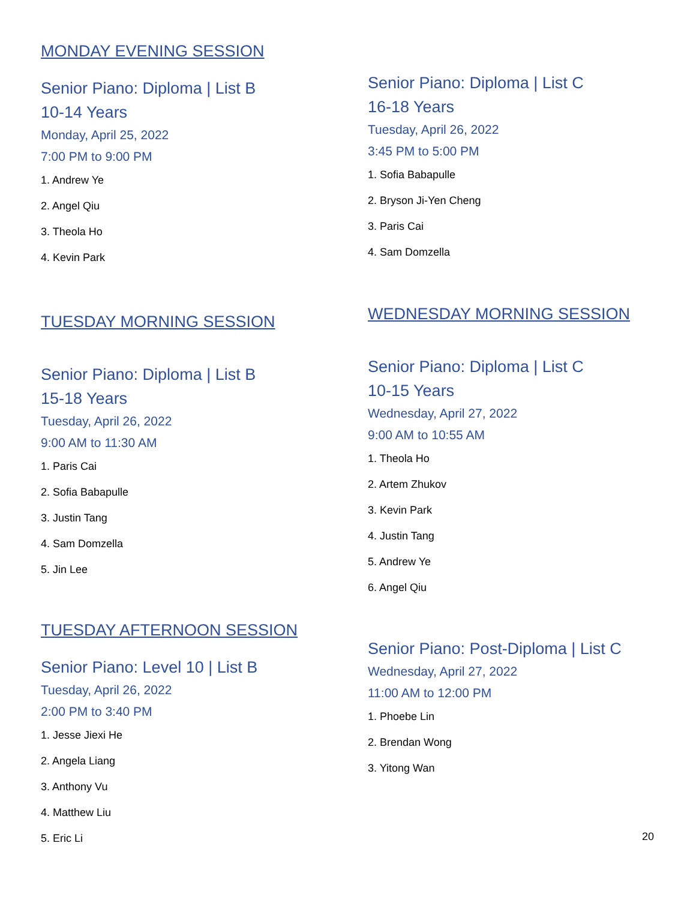MONDAY EVENING SESSION
Senior Piano: Diploma | List B
10-14 Years
Monday, April 25, 2022
7:00 PM to 9:00 PM
1. Andrew Ye
2. Angel Qiu
3. Theola Ho
4. Kevin Park
TUESDAY MORNING SESSION
Senior Piano: Diploma | List B
15-18 Years
Tuesday, April 26, 2022
9:00 AM to 11:30 AM
1. Paris Cai
2. Sofia Babapulle
3. Justin Tang
4. Sam Domzella
5. Jin Lee
TUESDAY AFTERNOON SESSION
Senior Piano: Level 10 | List B
Tuesday, April 26, 2022
2:00 PM to 3:40 PM
1. Jesse Jiexi He
2. Angela Liang
3. Anthony Vu
4. Matthew Liu
5. Eric Li
Senior Piano: Diploma | List C
16-18 Years
Tuesday, April 26, 2022
3:45 PM to 5:00 PM
1. Sofia Babapulle
2. Bryson Ji-Yen Cheng
3. Paris Cai
4. Sam Domzella
WEDNESDAY MORNING SESSION
Senior Piano: Diploma | List C
10-15 Years
Wednesday, April 27, 2022
9:00 AM to 10:55 AM
1. Theola Ho
2. Artem Zhukov
3. Kevin Park
4. Justin Tang
5. Andrew Ye
6. Angel Qiu
Senior Piano: Post-Diploma | List C
Wednesday, April 27, 2022
11:00 AM to 12:00 PM
1. Phoebe Lin
2. Brendan Wong
3. Yitong Wan
20